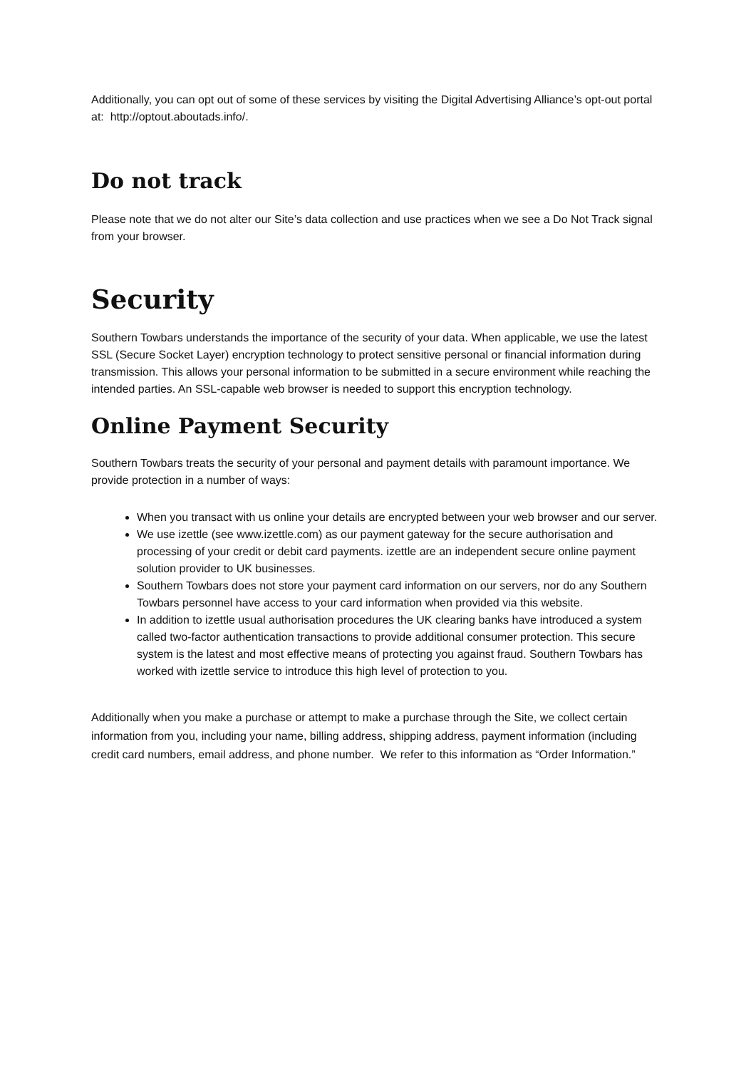Additionally, you can opt out of some of these services by visiting the Digital Advertising Alliance’s opt-out portal at: http://optout.aboutads.info/.
Do not track
Please note that we do not alter our Site’s data collection and use practices when we see a Do Not Track signal from your browser.
Security
Southern Towbars understands the importance of the security of your data. When applicable, we use the latest SSL (Secure Socket Layer) encryption technology to protect sensitive personal or financial information during transmission. This allows your personal information to be submitted in a secure environment while reaching the intended parties. An SSL-capable web browser is needed to support this encryption technology.
Online Payment Security
Southern Towbars treats the security of your personal and payment details with paramount importance. We provide protection in a number of ways:
When you transact with us online your details are encrypted between your web browser and our server.
We use izettle (see www.izettle.com) as our payment gateway for the secure authorisation and processing of your credit or debit card payments. izettle are an independent secure online payment solution provider to UK businesses.
Southern Towbars does not store your payment card information on our servers, nor do any Southern Towbars personnel have access to your card information when provided via this website.
In addition to izettle usual authorisation procedures the UK clearing banks have introduced a system called two-factor authentication transactions to provide additional consumer protection. This secure system is the latest and most effective means of protecting you against fraud. Southern Towbars has worked with izettle service to introduce this high level of protection to you.
Additionally when you make a purchase or attempt to make a purchase through the Site, we collect certain information from you, including your name, billing address, shipping address, payment information (including credit card numbers, email address, and phone number. We refer to this information as “Order Information.”